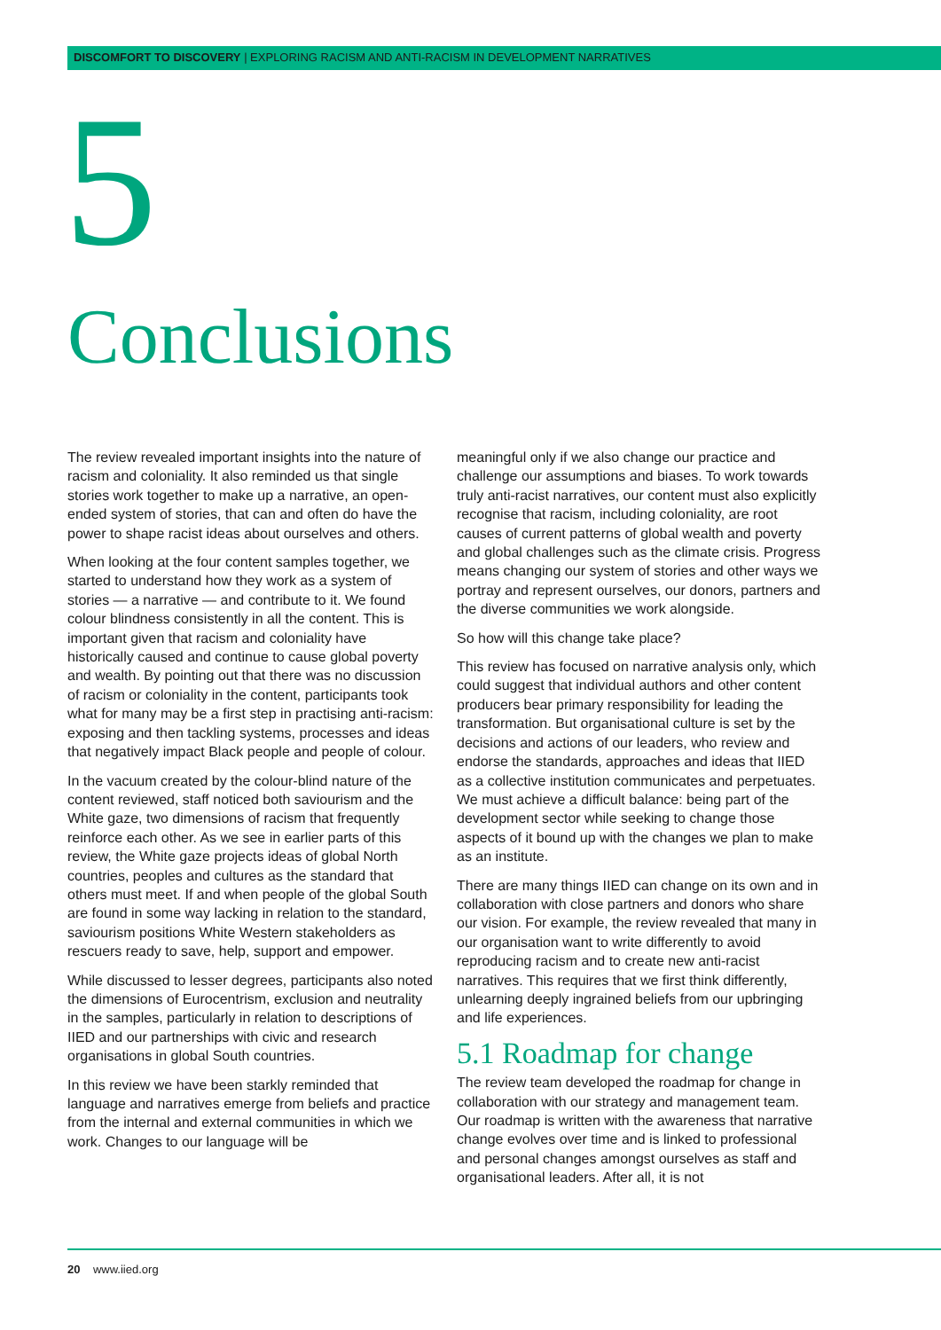DISCOMFORT TO DISCOVERY | EXPLORING RACISM AND ANTI-RACISM IN DEVELOPMENT NARRATIVES
5
Conclusions
The review revealed important insights into the nature of racism and coloniality. It also reminded us that single stories work together to make up a narrative, an open-ended system of stories, that can and often do have the power to shape racist ideas about ourselves and others.
When looking at the four content samples together, we started to understand how they work as a system of stories — a narrative — and contribute to it. We found colour blindness consistently in all the content. This is important given that racism and coloniality have historically caused and continue to cause global poverty and wealth. By pointing out that there was no discussion of racism or coloniality in the content, participants took what for many may be a first step in practising anti-racism: exposing and then tackling systems, processes and ideas that negatively impact Black people and people of colour.
In the vacuum created by the colour-blind nature of the content reviewed, staff noticed both saviourism and the White gaze, two dimensions of racism that frequently reinforce each other. As we see in earlier parts of this review, the White gaze projects ideas of global North countries, peoples and cultures as the standard that others must meet. If and when people of the global South are found in some way lacking in relation to the standard, saviourism positions White Western stakeholders as rescuers ready to save, help, support and empower.
While discussed to lesser degrees, participants also noted the dimensions of Eurocentrism, exclusion and neutrality in the samples, particularly in relation to descriptions of IIED and our partnerships with civic and research organisations in global South countries.
In this review we have been starkly reminded that language and narratives emerge from beliefs and practice from the internal and external communities in which we work. Changes to our language will be
meaningful only if we also change our practice and challenge our assumptions and biases. To work towards truly anti-racist narratives, our content must also explicitly recognise that racism, including coloniality, are root causes of current patterns of global wealth and poverty and global challenges such as the climate crisis. Progress means changing our system of stories and other ways we portray and represent ourselves, our donors, partners and the diverse communities we work alongside.
So how will this change take place?
This review has focused on narrative analysis only, which could suggest that individual authors and other content producers bear primary responsibility for leading the transformation. But organisational culture is set by the decisions and actions of our leaders, who review and endorse the standards, approaches and ideas that IIED as a collective institution communicates and perpetuates. We must achieve a difficult balance: being part of the development sector while seeking to change those aspects of it bound up with the changes we plan to make as an institute.
There are many things IIED can change on its own and in collaboration with close partners and donors who share our vision. For example, the review revealed that many in our organisation want to write differently to avoid reproducing racism and to create new anti-racist narratives. This requires that we first think differently, unlearning deeply ingrained beliefs from our upbringing and life experiences.
5.1 Roadmap for change
The review team developed the roadmap for change in collaboration with our strategy and management team. Our roadmap is written with the awareness that narrative change evolves over time and is linked to professional and personal changes amongst ourselves as staff and organisational leaders. After all, it is not
20 www.iied.org